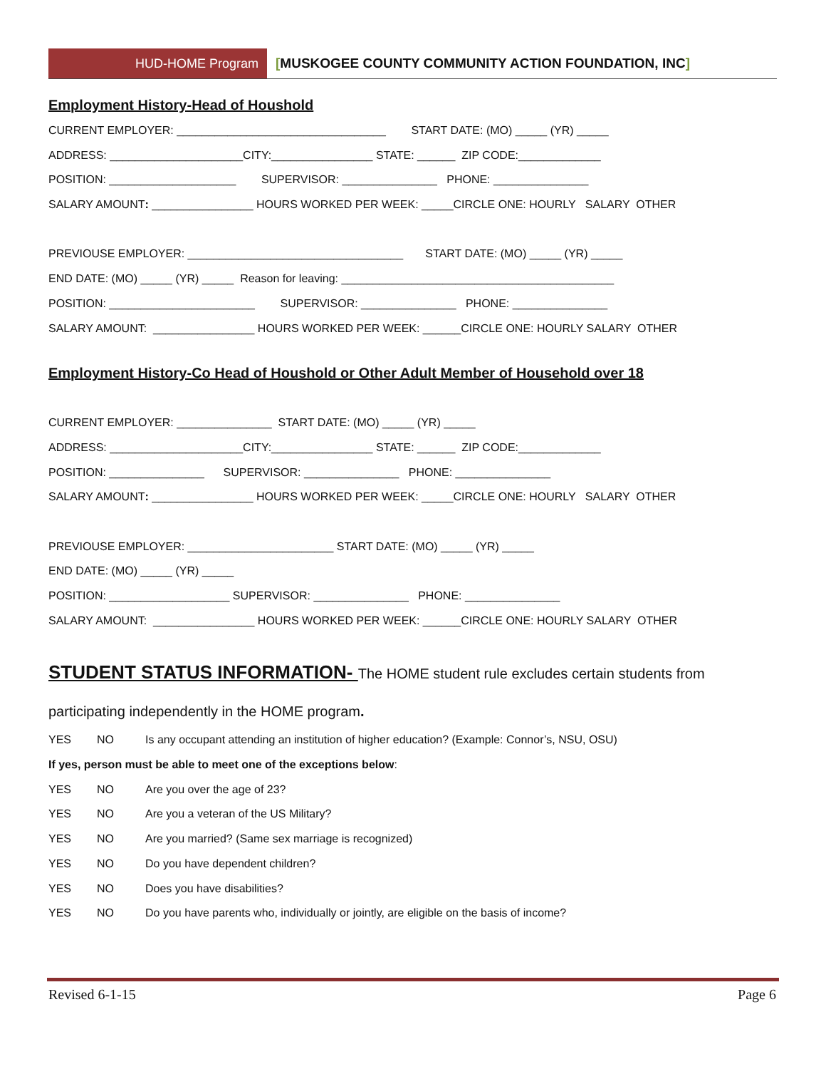HUD-HOME Program [MUSKOGEE COUNTY COMMUNITY ACTION FOUNDATION, INC]
Employment History-Head of Houshold
CURRENT EMPLOYER: _________________________________ START DATE: (MO) _____ (YR) _____
ADDRESS: _____________________CITY:________________ STATE: ______ ZIP CODE:_____________
POSITION: ____________________ SUPERVISOR: _______________ PHONE: _______________
SALARY AMOUNT: ________________ HOURS WORKED PER WEEK: _____CIRCLE ONE: HOURLY SALARY OTHER
PREVIOUSE EMPLOYER: __________________________________ START DATE: (MO) _____ (YR) _____
END DATE: (MO) _____ (YR) _____ Reason for leaving: ___________________________________________
POSITION: _______________________ SUPERVISOR: _______________ PHONE: _______________
SALARY AMOUNT: ________________ HOURS WORKED PER WEEK: ______CIRCLE ONE: HOURLY SALARY OTHER
Employment History-Co Head of Houshold or Other Adult Member of Household over 18
CURRENT EMPLOYER: _______________ START DATE: (MO) _____ (YR) _____
ADDRESS: _____________________CITY:________________ STATE: ______ ZIP CODE:_____________
POSITION: _______________ SUPERVISOR: _______________ PHONE: _______________
SALARY AMOUNT: ________________ HOURS WORKED PER WEEK: _____CIRCLE ONE: HOURLY SALARY OTHER
PREVIOUSE EMPLOYER: _______________________ START DATE: (MO) _____ (YR) _____
END DATE: (MO) _____ (YR) _____
POSITION: ___________________ SUPERVISOR: _______________ PHONE: _______________
SALARY AMOUNT: ________________ HOURS WORKED PER WEEK: ______CIRCLE ONE: HOURLY SALARY OTHER
STUDENT STATUS INFORMATION- The HOME student rule excludes certain students from
participating independently in the HOME program.
YES NO Is any occupant attending an institution of higher education? (Example: Connor’s, NSU, OSU)
If yes, person must be able to meet one of the exceptions below:
YES NO Are you over the age of 23?
YES NO Are you a veteran of the US Military?
YES NO Are you married? (Same sex marriage is recognized)
YES NO Do you have dependent children?
YES NO Does you have disabilities?
YES NO Do you have parents who, individually or jointly, are eligible on the basis of income?
Revised 6-1-15 Page 6